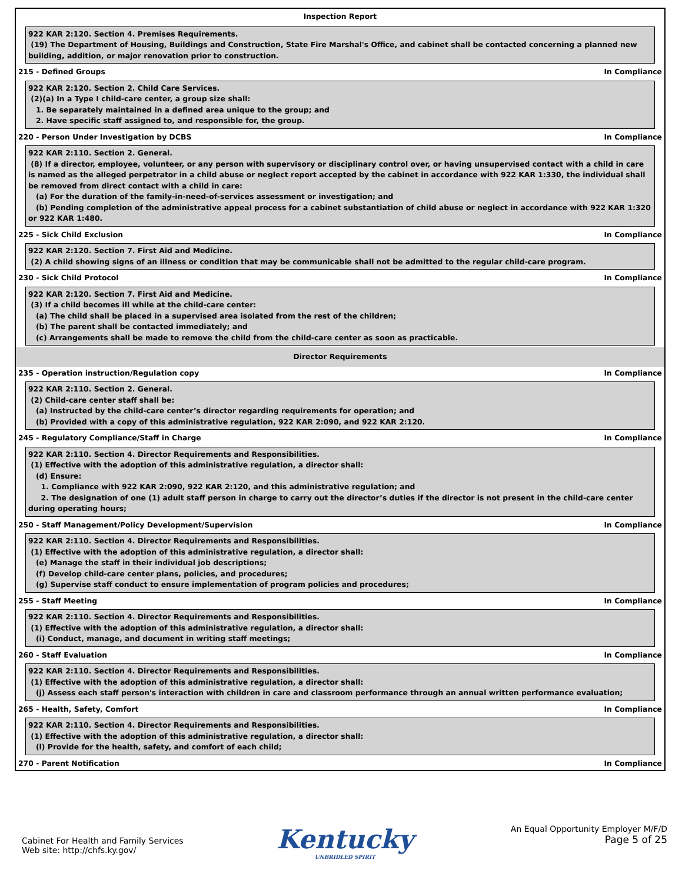Inspection Report
922 KAR 2:120. Section 4. Premises Requirements.
(19) The Department of Housing, Buildings and Construction, State Fire Marshal's Office, and cabinet shall be contacted concerning a planned new building, addition, or major renovation prior to construction.
215 - Defined Groups In Compliance
922 KAR 2:120. Section 2. Child Care Services.
(2)(a) In a Type I child-care center, a group size shall:
1. Be separately maintained in a defined area unique to the group; and
2. Have specific staff assigned to, and responsible for, the group.
220 - Person Under Investigation by DCBS In Compliance
922 KAR 2:110. Section 2. General.
(8) If a director, employee, volunteer, or any person with supervisory or disciplinary control over, or having unsupervised contact with a child in care is named as the alleged perpetrator in a child abuse or neglect report accepted by the cabinet in accordance with 922 KAR 1:330, the individual shall be removed from direct contact with a child in care:
(a) For the duration of the family-in-need-of-services assessment or investigation; and
(b) Pending completion of the administrative appeal process for a cabinet substantiation of child abuse or neglect in accordance with 922 KAR 1:320 or 922 KAR 1:480.
225 - Sick Child Exclusion In Compliance
922 KAR 2:120. Section 7. First Aid and Medicine.
(2) A child showing signs of an illness or condition that may be communicable shall not be admitted to the regular child-care program.
230 - Sick Child Protocol In Compliance
922 KAR 2:120. Section 7. First Aid and Medicine.
(3) If a child becomes ill while at the child-care center:
(a) The child shall be placed in a supervised area isolated from the rest of the children;
(b) The parent shall be contacted immediately; and
(c) Arrangements shall be made to remove the child from the child-care center as soon as practicable.
Director Requirements
235 - Operation instruction/Regulation copy In Compliance
922 KAR 2:110. Section 2. General.
(2) Child-care center staff shall be:
(a) Instructed by the child-care center’s director regarding requirements for operation; and
(b) Provided with a copy of this administrative regulation, 922 KAR 2:090, and 922 KAR 2:120.
245 - Regulatory Compliance/Staff in Charge In Compliance
922 KAR 2:110. Section 4. Director Requirements and Responsibilities.
(1) Effective with the adoption of this administrative regulation, a director shall:
(d) Ensure:
1. Compliance with 922 KAR 2:090, 922 KAR 2:120, and this administrative regulation; and
2. The designation of one (1) adult staff person in charge to carry out the director’s duties if the director is not present in the child-care center during operating hours;
250 - Staff Management/Policy Development/Supervision In Compliance
922 KAR 2:110. Section 4. Director Requirements and Responsibilities.
(1) Effective with the adoption of this administrative regulation, a director shall:
(e) Manage the staff in their individual job descriptions;
(f) Develop child-care center plans, policies, and procedures;
(g) Supervise staff conduct to ensure implementation of program policies and procedures;
255 - Staff Meeting In Compliance
922 KAR 2:110. Section 4. Director Requirements and Responsibilities.
(1) Effective with the adoption of this administrative regulation, a director shall:
(i) Conduct, manage, and document in writing staff meetings;
260 - Staff Evaluation In Compliance
922 KAR 2:110. Section 4. Director Requirements and Responsibilities.
(1) Effective with the adoption of this administrative regulation, a director shall:
(j) Assess each staff person's interaction with children in care and classroom performance through an annual written performance evaluation;
265 - Health, Safety, Comfort In Compliance
922 KAR 2:110. Section 4. Director Requirements and Responsibilities.
(1) Effective with the adoption of this administrative regulation, a director shall:
(l) Provide for the health, safety, and comfort of each child;
270 - Parent Notification In Compliance
Cabinet For Health and Family Services
Web site: http://chfs.ky.gov/
Kentucky
UNBRIDLED SPIRIT
An Equal Opportunity Employer M/F/D
Page 5 of 25